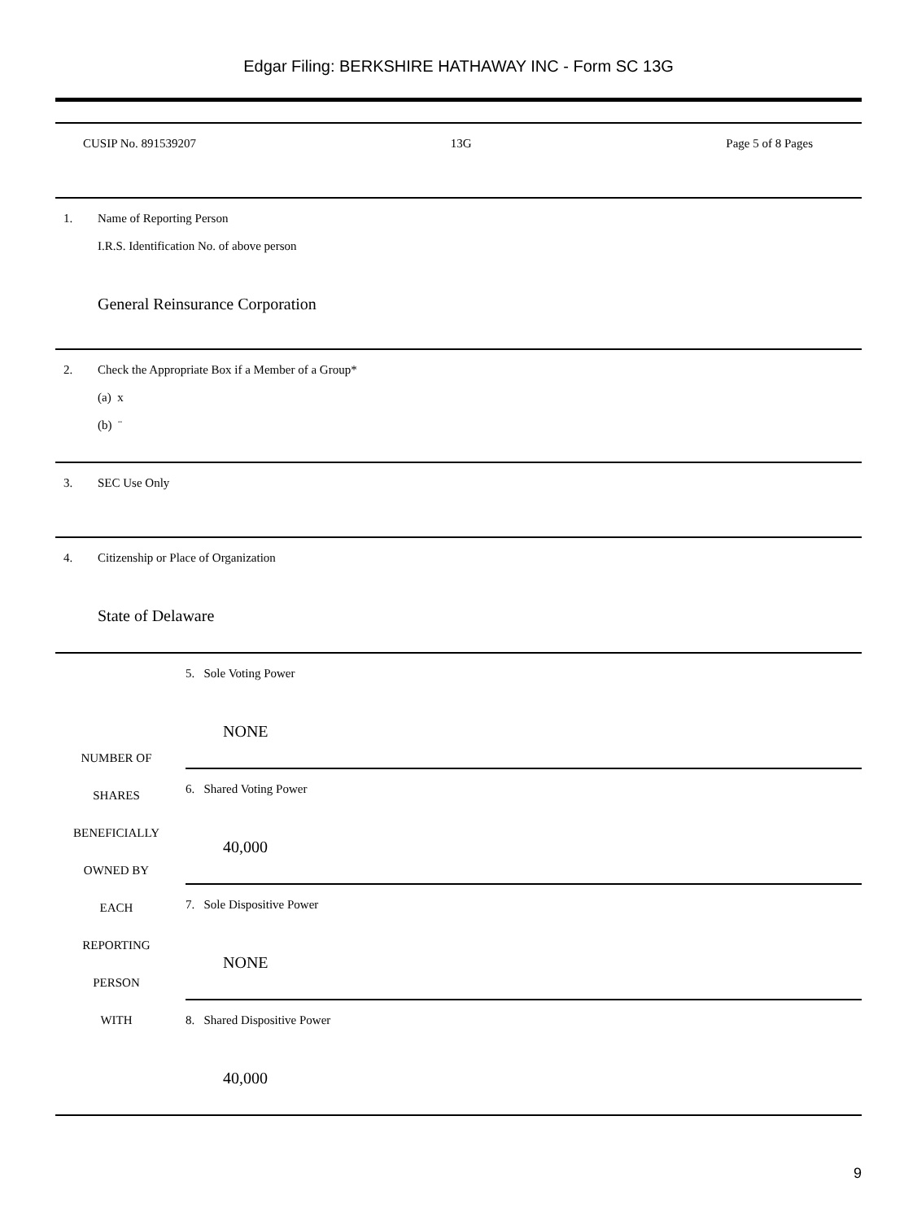Edgar Filing: BERKSHIRE HATHAWAY INC - Form SC 13G
CUSIP No. 891539207 13G Page 5 of 8 Pages
| 1. | Name of Reporting Person I.R.S. Identification No. of above person General Reinsurance Corporation |
| 2. | Check the Appropriate Box if a Member of a Group* (a) x (b) ¨ |
| 3. | SEC Use Only |
| 4. | Citizenship or Place of Organization State of Delaware |
| NUMBER OF SHARES BENEFICIALLY OWNED BY EACH REPORTING PERSON WITH | 5. Sole Voting Power NONE 6. Shared Voting Power 40,000 7. Sole Dispositive Power NONE 8. Shared Dispositive Power 40,000 |
9